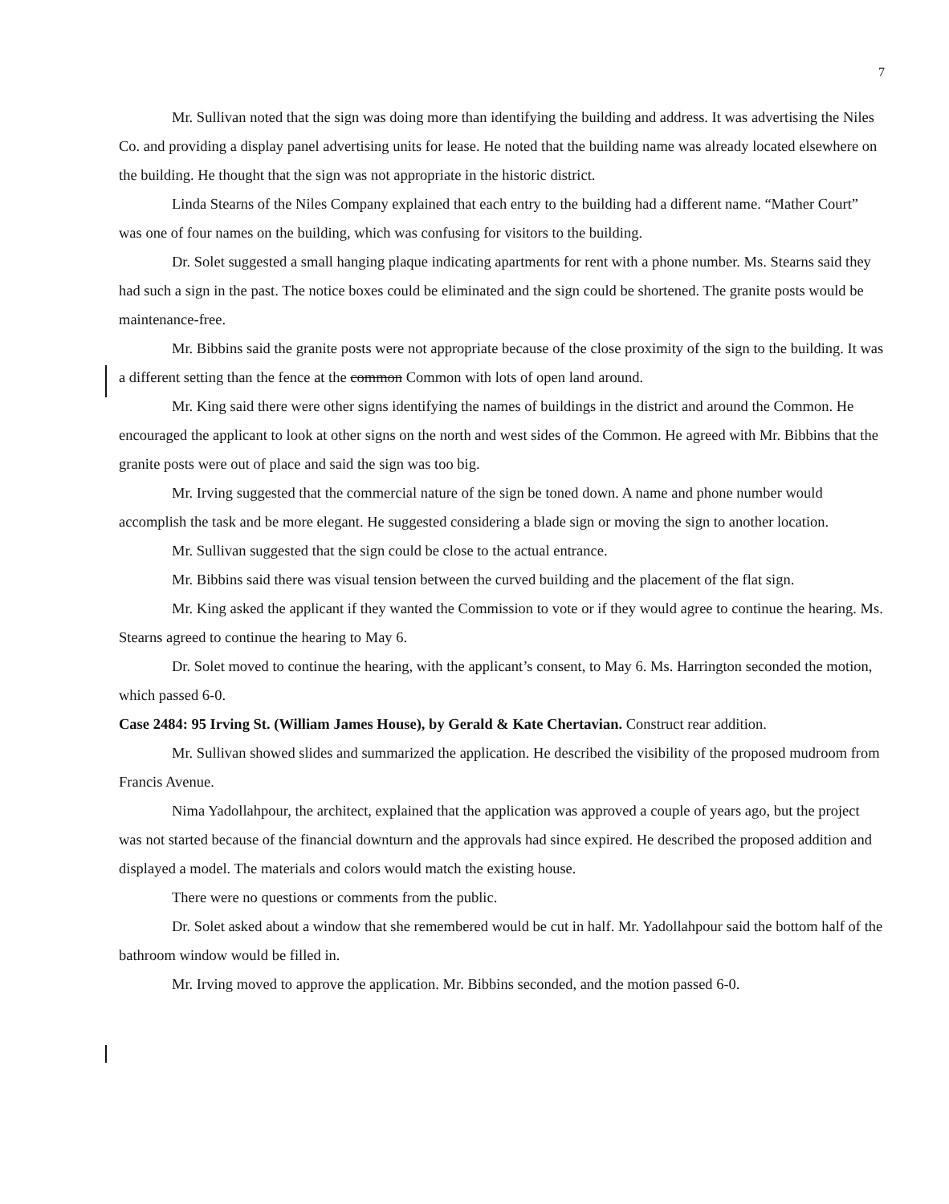7
Mr. Sullivan noted that the sign was doing more than identifying the building and address. It was advertising the Niles Co. and providing a display panel advertising units for lease. He noted that the building name was already located elsewhere on the building. He thought that the sign was not appropriate in the historic district.
Linda Stearns of the Niles Company explained that each entry to the building had a different name. “Mather Court” was one of four names on the building, which was confusing for visitors to the building.
Dr. Solet suggested a small hanging plaque indicating apartments for rent with a phone number. Ms. Stearns said they had such a sign in the past. The notice boxes could be eliminated and the sign could be shortened. The granite posts would be maintenance-free.
Mr. Bibbins said the granite posts were not appropriate because of the close proximity of the sign to the building. It was a different setting than the fence at the common Common with lots of open land around.
Mr. King said there were other signs identifying the names of buildings in the district and around the Common. He encouraged the applicant to look at other signs on the north and west sides of the Common. He agreed with Mr. Bibbins that the granite posts were out of place and said the sign was too big.
Mr. Irving suggested that the commercial nature of the sign be toned down. A name and phone number would accomplish the task and be more elegant. He suggested considering a blade sign or moving the sign to another location.
Mr. Sullivan suggested that the sign could be close to the actual entrance.
Mr. Bibbins said there was visual tension between the curved building and the placement of the flat sign.
Mr. King asked the applicant if they wanted the Commission to vote or if they would agree to continue the hearing. Ms. Stearns agreed to continue the hearing to May 6.
Dr. Solet moved to continue the hearing, with the applicant’s consent, to May 6. Ms. Harrington seconded the motion, which passed 6-0.
Case 2484: 95 Irving St. (William James House), by Gerald & Kate Chertavian. Construct rear addition.
Mr. Sullivan showed slides and summarized the application. He described the visibility of the proposed mudroom from Francis Avenue.
Nima Yadollahpour, the architect, explained that the application was approved a couple of years ago, but the project was not started because of the financial downturn and the approvals had since expired. He described the proposed addition and displayed a model. The materials and colors would match the existing house.
There were no questions or comments from the public.
Dr. Solet asked about a window that she remembered would be cut in half. Mr. Yadollahpour said the bottom half of the bathroom window would be filled in.
Mr. Irving moved to approve the application. Mr. Bibbins seconded, and the motion passed 6-0.